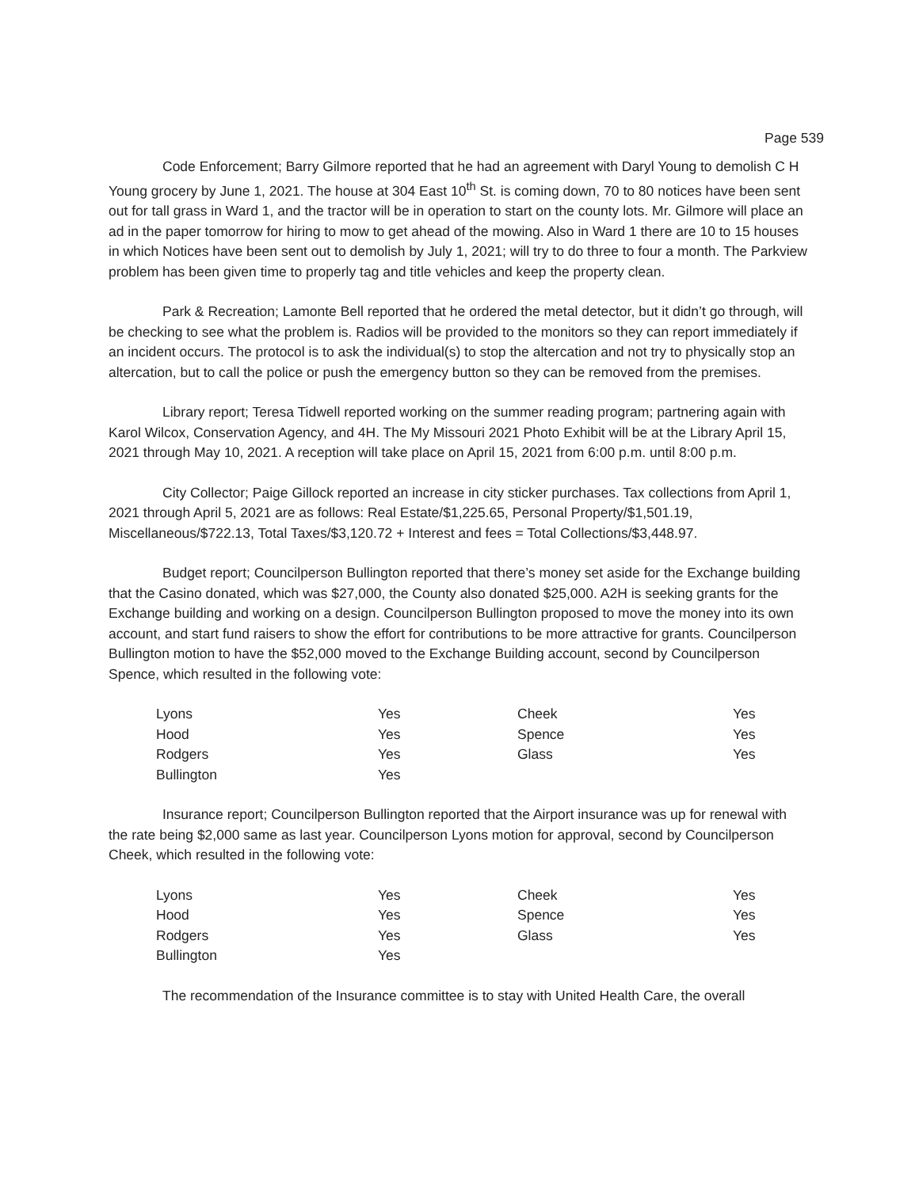Page 539
Code Enforcement; Barry Gilmore reported that he had an agreement with Daryl Young to demolish C H Young grocery by June 1, 2021. The house at 304 East 10<sup>th</sup> St. is coming down, 70 to 80 notices have been sent out for tall grass in Ward 1, and the tractor will be in operation to start on the county lots. Mr. Gilmore will place an ad in the paper tomorrow for hiring to mow to get ahead of the mowing. Also in Ward 1 there are 10 to 15 houses in which Notices have been sent out to demolish by July 1, 2021; will try to do three to four a month. The Parkview problem has been given time to properly tag and title vehicles and keep the property clean.
Park & Recreation; Lamonte Bell reported that he ordered the metal detector, but it didn’t go through, will be checking to see what the problem is. Radios will be provided to the monitors so they can report immediately if an incident occurs. The protocol is to ask the individual(s) to stop the altercation and not try to physically stop an altercation, but to call the police or push the emergency button so they can be removed from the premises.
Library report; Teresa Tidwell reported working on the summer reading program; partnering again with Karol Wilcox, Conservation Agency, and 4H. The My Missouri 2021 Photo Exhibit will be at the Library April 15, 2021 through May 10, 2021. A reception will take place on April 15, 2021 from 6:00 p.m. until 8:00 p.m.
City Collector; Paige Gillock reported an increase in city sticker purchases. Tax collections from April 1, 2021 through April 5, 2021 are as follows: Real Estate/$1,225.65, Personal Property/$1,501.19, Miscellaneous/$722.13, Total Taxes/$3,120.72 + Interest and fees = Total Collections/$3,448.97.
Budget report; Councilperson Bullington reported that there’s money set aside for the Exchange building that the Casino donated, which was $27,000, the County also donated $25,000. A2H is seeking grants for the Exchange building and working on a design. Councilperson Bullington proposed to move the money into its own account, and start fund raisers to show the effort for contributions to be more attractive for grants. Councilperson Bullington motion to have the $52,000 moved to the Exchange Building account, second by Councilperson Spence, which resulted in the following vote:
| Lyons | Yes | Cheek | Yes |
| Hood | Yes | Spence | Yes |
| Rodgers | Yes | Glass | Yes |
| Bullington | Yes | | |
Insurance report; Councilperson Bullington reported that the Airport insurance was up for renewal with the rate being $2,000 same as last year. Councilperson Lyons motion for approval, second by Councilperson Cheek, which resulted in the following vote:
| Lyons | Yes | Cheek | Yes |
| Hood | Yes | Spence | Yes |
| Rodgers | Yes | Glass | Yes |
| Bullington | Yes | | |
The recommendation of the Insurance committee is to stay with United Health Care, the overall